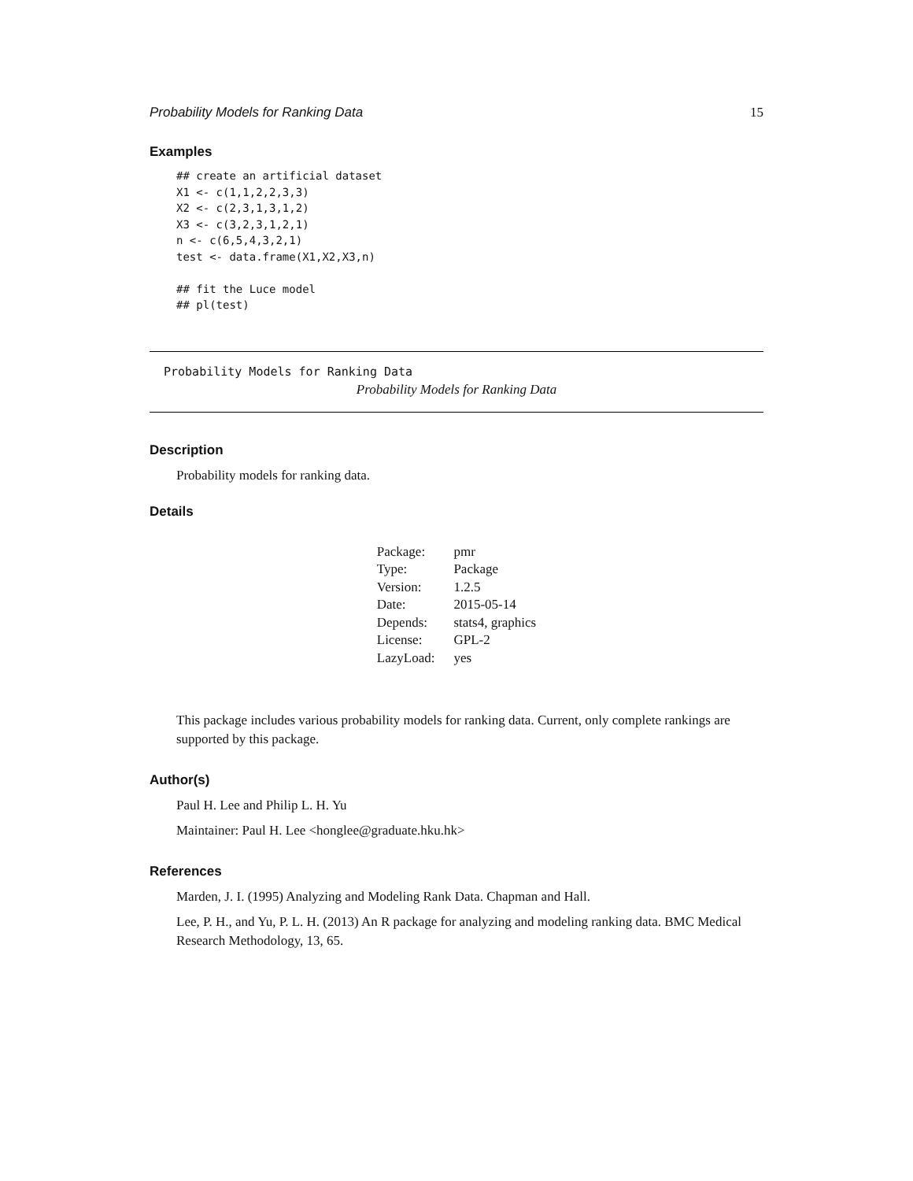Probability Models for Ranking Data 15
Examples
## create an artificial dataset
X1 <- c(1,1,2,2,3,3)
X2 <- c(2,3,1,3,1,2)
X3 <- c(3,2,3,1,2,1)
n <- c(6,5,4,3,2,1)
test <- data.frame(X1,X2,X3,n)

## fit the Luce model
## pl(test)
Probability Models for Ranking Data
Probability Models for Ranking Data
Description
Probability models for ranking data.
Details
| Package: | pmr |
| Type: | Package |
| Version: | 1.2.5 |
| Date: | 2015-05-14 |
| Depends: | stats4, graphics |
| License: | GPL-2 |
| LazyLoad: | yes |
This package includes various probability models for ranking data. Current, only complete rankings are supported by this package.
Author(s)
Paul H. Lee and Philip L. H. Yu
Maintainer: Paul H. Lee <honglee@graduate.hku.hk>
References
Marden, J. I. (1995) Analyzing and Modeling Rank Data. Chapman and Hall.
Lee, P. H., and Yu, P. L. H. (2013) An R package for analyzing and modeling ranking data. BMC Medical Research Methodology, 13, 65.